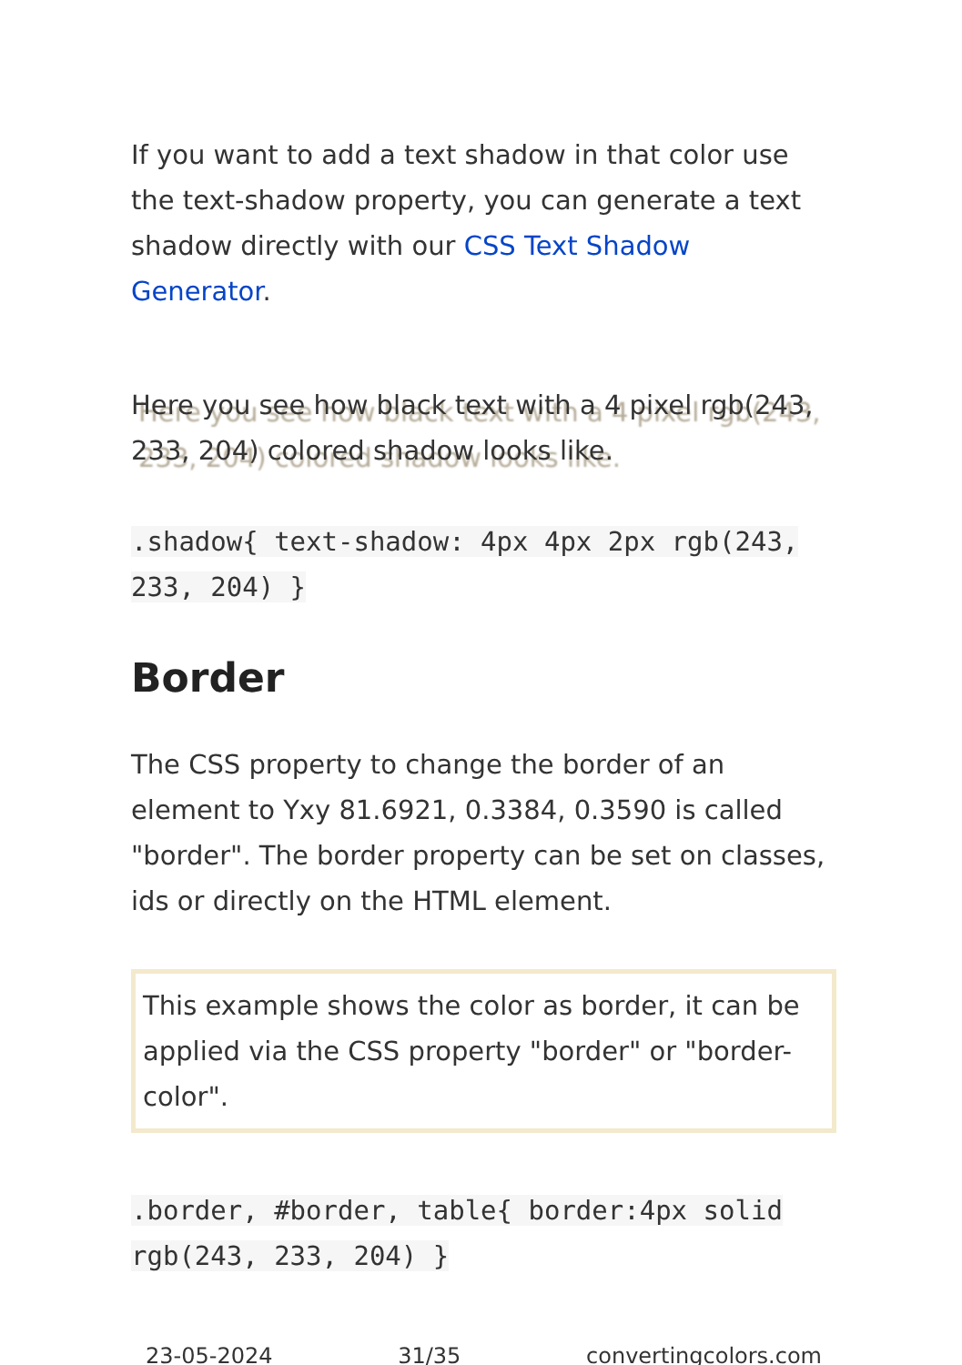If you want to add a text shadow in that color use the text-shadow property, you can generate a text shadow directly with our CSS Text Shadow Generator.
Here you see how black text with a 4 pixel rgb(243, 233, 204) colored shadow looks like.
.shadow{ text-shadow: 4px 4px 2px rgb(243, 233, 204) }
Border
The CSS property to change the border of an element to Yxy 81.6921, 0.3384, 0.3590 is called "border". The border property can be set on classes, ids or directly on the HTML element.
This example shows the color as border, it can be applied via the CSS property "border" or "border-color".
.border, #border, table{ border:4px solid rgb(243, 233, 204) }
23-05-2024 31/35 convertingcolors.com